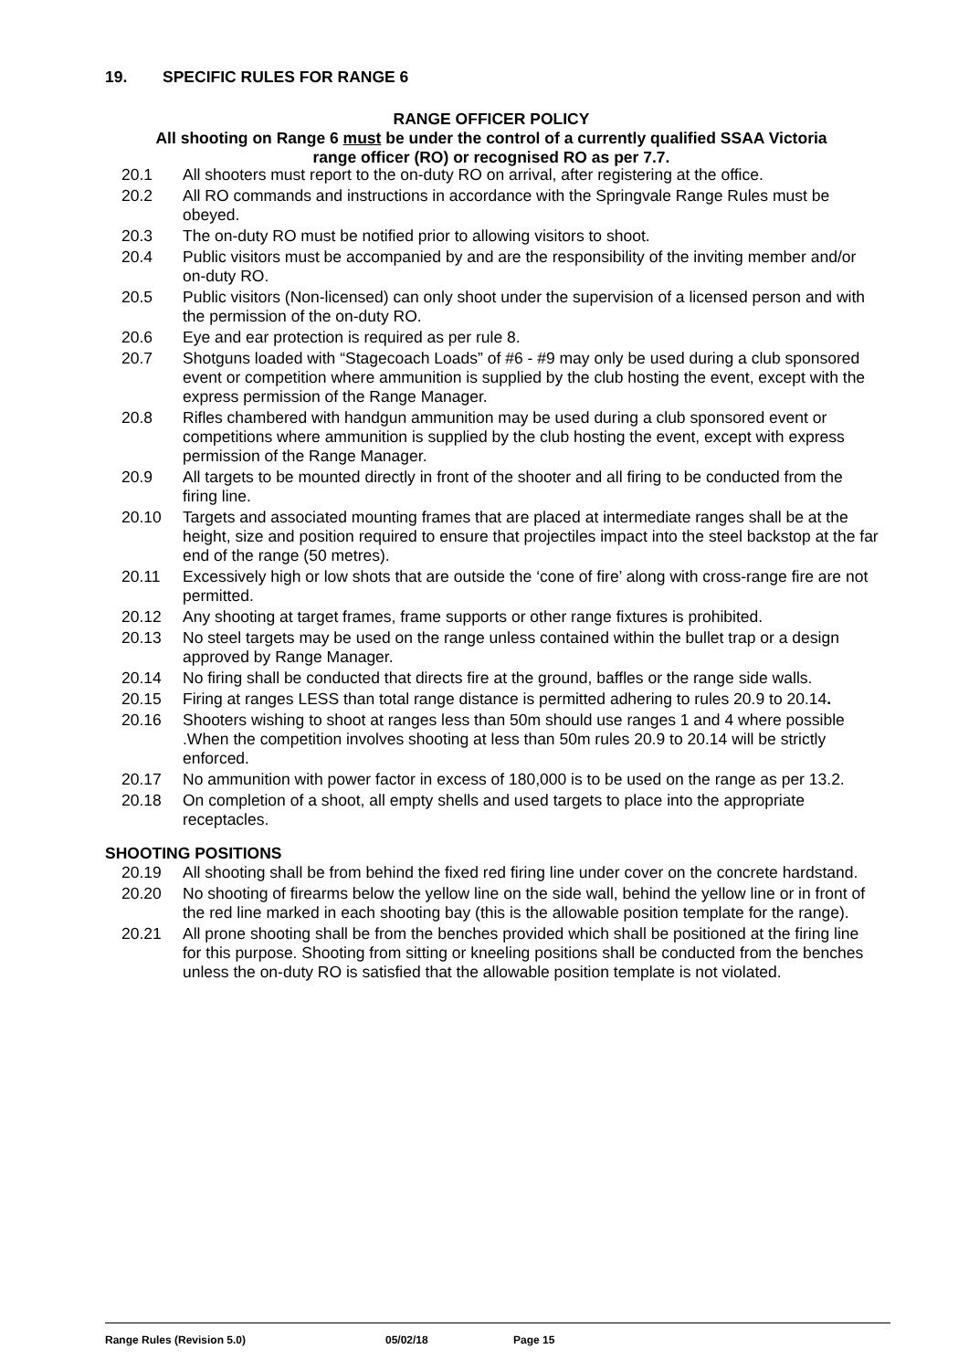19. SPECIFIC RULES FOR RANGE 6
RANGE OFFICER POLICY
All shooting on Range 6 must be under the control of a currently qualified SSAA Victoria
range officer (RO) or recognised RO as per 7.7.
20.1 All shooters must report to the on-duty RO on arrival, after registering at the office.
20.2 All RO commands and instructions in accordance with the Springvale Range Rules must be obeyed.
20.3 The on-duty RO must be notified prior to allowing visitors to shoot.
20.4 Public visitors must be accompanied by and are the responsibility of the inviting member and/or on-duty RO.
20.5 Public visitors (Non-licensed) can only shoot under the supervision of a licensed person and with the permission of the on-duty RO.
20.6 Eye and ear protection is required as per rule 8.
20.7 Shotguns loaded with “Stagecoach Loads” of #6 - #9 may only be used during a club sponsored event or competition where ammunition is supplied by the club hosting the event, except with the express permission of the Range Manager.
20.8 Rifles chambered with handgun ammunition may be used during a club sponsored event or competitions where ammunition is supplied by the club hosting the event, except with express permission of the Range Manager.
20.9 All targets to be mounted directly in front of the shooter and all firing to be conducted from the firing line.
20.10 Targets and associated mounting frames that are placed at intermediate ranges shall be at the height, size and position required to ensure that projectiles impact into the steel backstop at the far end of the range (50 metres).
20.11 Excessively high or low shots that are outside the ‘cone of fire’ along with cross-range fire are not permitted.
20.12 Any shooting at target frames, frame supports or other range fixtures is prohibited.
20.13 No steel targets may be used on the range unless contained within the bullet trap or a design approved by Range Manager.
20.14 No firing shall be conducted that directs fire at the ground, baffles or the range side walls.
20.15 Firing at ranges LESS than total range distance is permitted adhering to rules 20.9 to 20.14.
20.16 Shooters wishing to shoot at ranges less than 50m should use ranges 1 and 4 where possible .When the competition involves shooting at less than 50m rules 20.9 to 20.14 will be strictly enforced.
20.17 No ammunition with power factor in excess of 180,000 is to be used on the range as per 13.2.
20.18 On completion of a shoot, all empty shells and used targets to place into the appropriate receptacles.
SHOOTING POSITIONS
20.19 All shooting shall be from behind the fixed red firing line under cover on the concrete hardstand.
20.20 No shooting of firearms below the yellow line on the side wall, behind the yellow line or in front of the red line marked in each shooting bay (this is the allowable position template for the range).
20.21 All prone shooting shall be from the benches provided which shall be positioned at the firing line for this purpose. Shooting from sitting or kneeling positions shall be conducted from the benches unless the on-duty RO is satisfied that the allowable position template is not violated.
Range Rules (Revision 5.0) 05/02/18 Page 15